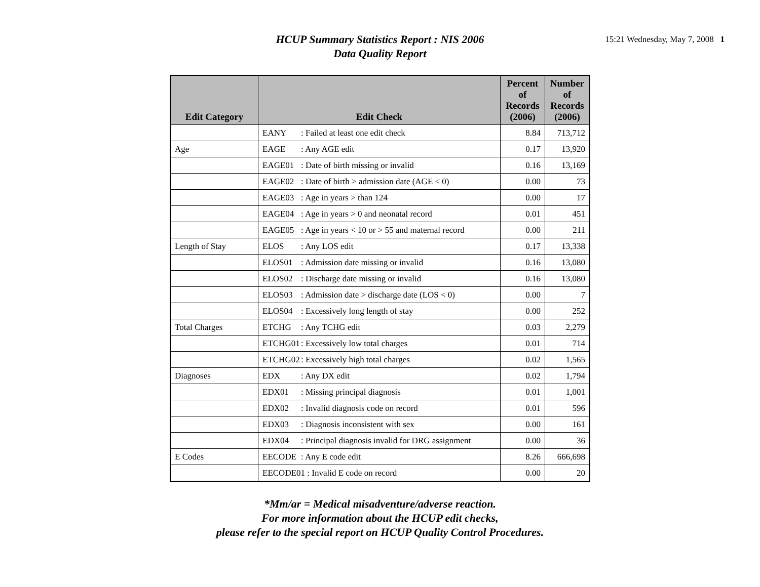HCUP Summary Statistics Report : NIS 2006
Data Quality Report
15:21 Wednesday, May 7, 2008 1
| Edit Category | Edit Check | Percent of Records (2006) | Number of Records (2006) |
| --- | --- | --- | --- |
| | EANY : Failed at least one edit check | 8.84 | 713,712 |
| Age | EAGE : Any AGE edit | 0.17 | 13,920 |
| | EAGE01 : Date of birth missing or invalid | 0.16 | 13,169 |
| | EAGE02 : Date of birth > admission date (AGE < 0) | 0.00 | 73 |
| | EAGE03 : Age in years > than 124 | 0.00 | 17 |
| | EAGE04 : Age in years > 0 and neonatal record | 0.01 | 451 |
| | EAGE05 : Age in years < 10 or > 55 and maternal record | 0.00 | 211 |
| Length of Stay | ELOS : Any LOS edit | 0.17 | 13,338 |
| | ELOS01 : Admission date missing or invalid | 0.16 | 13,080 |
| | ELOS02 : Discharge date missing or invalid | 0.16 | 13,080 |
| | ELOS03 : Admission date > discharge date (LOS < 0) | 0.00 | 7 |
| | ELOS04 : Excessively long length of stay | 0.00 | 252 |
| Total Charges | ETCHG : Any TCHG edit | 0.03 | 2,279 |
| | ETCHG01 : Excessively low total charges | 0.01 | 714 |
| | ETCHG02 : Excessively high total charges | 0.02 | 1,565 |
| Diagnoses | EDX : Any DX edit | 0.02 | 1,794 |
| | EDX01 : Missing principal diagnosis | 0.01 | 1,001 |
| | EDX02 : Invalid diagnosis code on record | 0.01 | 596 |
| | EDX03 : Diagnosis inconsistent with sex | 0.00 | 161 |
| | EDX04 : Principal diagnosis invalid for DRG assignment | 0.00 | 36 |
| E Codes | EECODE : Any E code edit | 8.26 | 666,698 |
| | EECODE01 : Invalid E code on record | 0.00 | 20 |
*Mm/ar = Medical misadventure/adverse reaction.
For more information about the HCUP edit checks,
please refer to the special report on HCUP Quality Control Procedures.